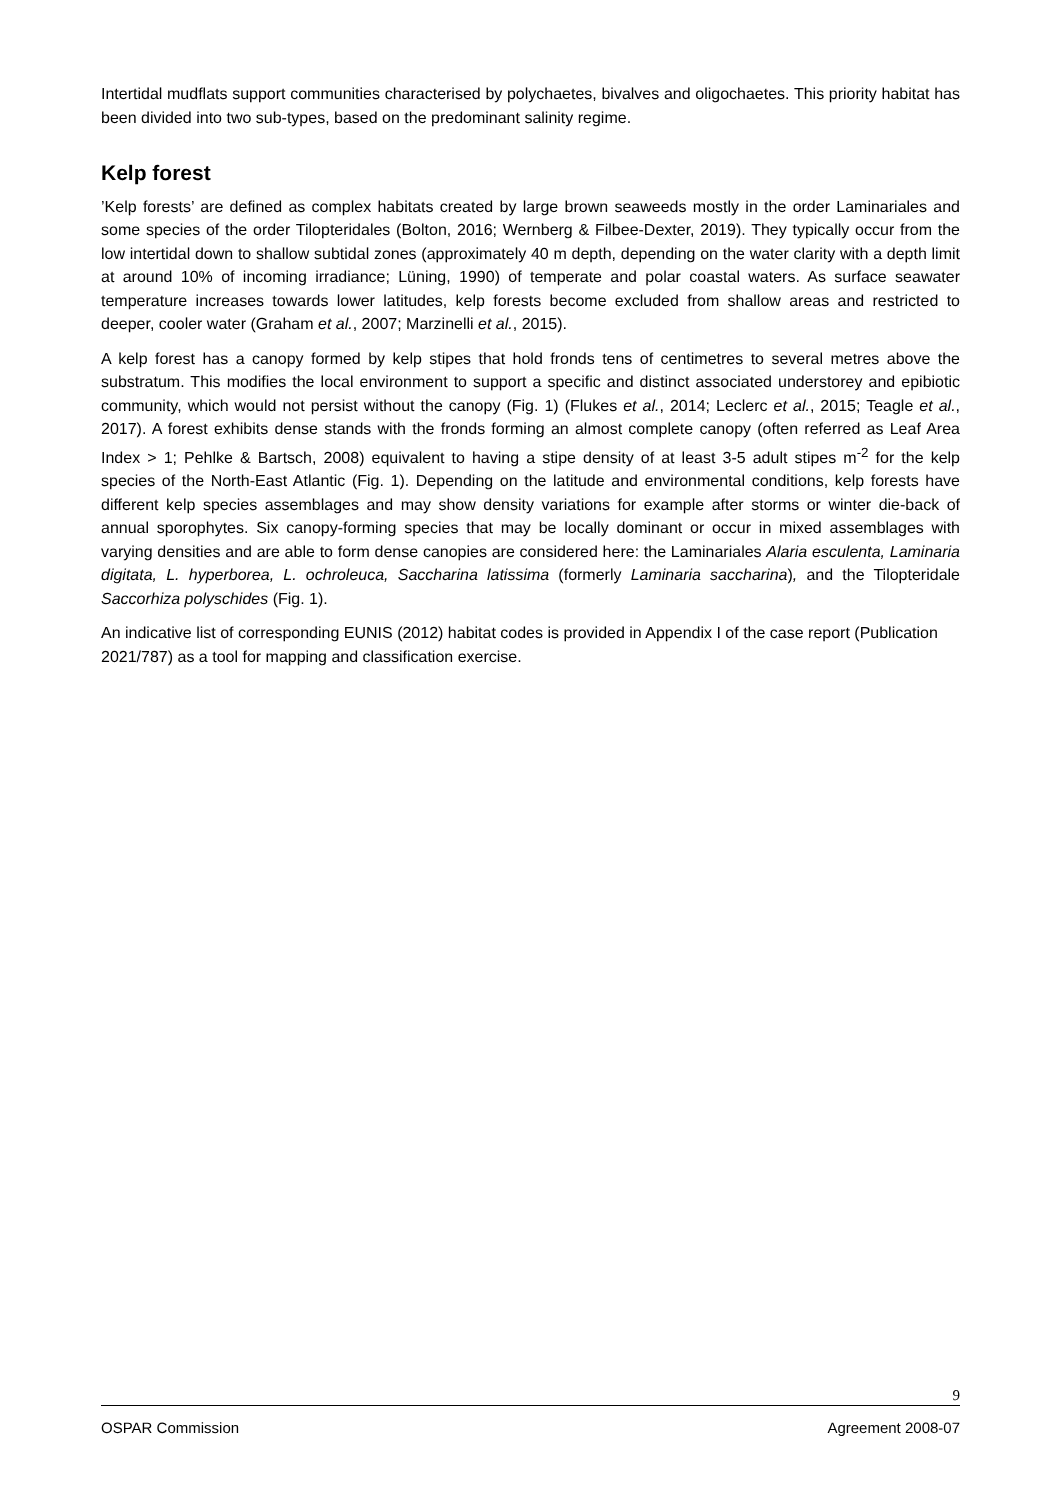Intertidal mudflats support communities characterised by polychaetes, bivalves and oligochaetes. This priority habitat has been divided into two sub-types, based on the predominant salinity regime.
Kelp forest
’Kelp forests’ are defined as complex habitats created by large brown seaweeds mostly in the order Laminariales and some species of the order Tilopteridales (Bolton, 2016; Wernberg & Filbee-Dexter, 2019). They typically occur from the low intertidal down to shallow subtidal zones (approximately 40 m depth, depending on the water clarity with a depth limit at around 10% of incoming irradiance; Lüning, 1990) of temperate and polar coastal waters. As surface seawater temperature increases towards lower latitudes, kelp forests become excluded from shallow areas and restricted to deeper, cooler water (Graham et al., 2007; Marzinelli et al., 2015).
A kelp forest has a canopy formed by kelp stipes that hold fronds tens of centimetres to several metres above the substratum. This modifies the local environment to support a specific and distinct associated understorey and epibiotic community, which would not persist without the canopy (Fig. 1) (Flukes et al., 2014; Leclerc et al., 2015; Teagle et al., 2017). A forest exhibits dense stands with the fronds forming an almost complete canopy (often referred as Leaf Area Index > 1; Pehlke & Bartsch, 2008) equivalent to having a stipe density of at least 3-5 adult stipes m<sup>-2</sup> for the kelp species of the North-East Atlantic (Fig. 1). Depending on the latitude and environmental conditions, kelp forests have different kelp species assemblages and may show density variations for example after storms or winter die-back of annual sporophytes. Six canopy-forming species that may be locally dominant or occur in mixed assemblages with varying densities and are able to form dense canopies are considered here: the Laminariales Alaria esculenta, Laminaria digitata, L. hyperborea, L. ochroleuca, Saccharina latissima (formerly Laminaria saccharina), and the Tilopteridale Saccorhiza polyschides (Fig. 1).
An indicative list of corresponding EUNIS (2012) habitat codes is provided in Appendix I of the case report (Publication 2021/787) as a tool for mapping and classification exercise.
9
OSPAR Commission Agreement 2008-07